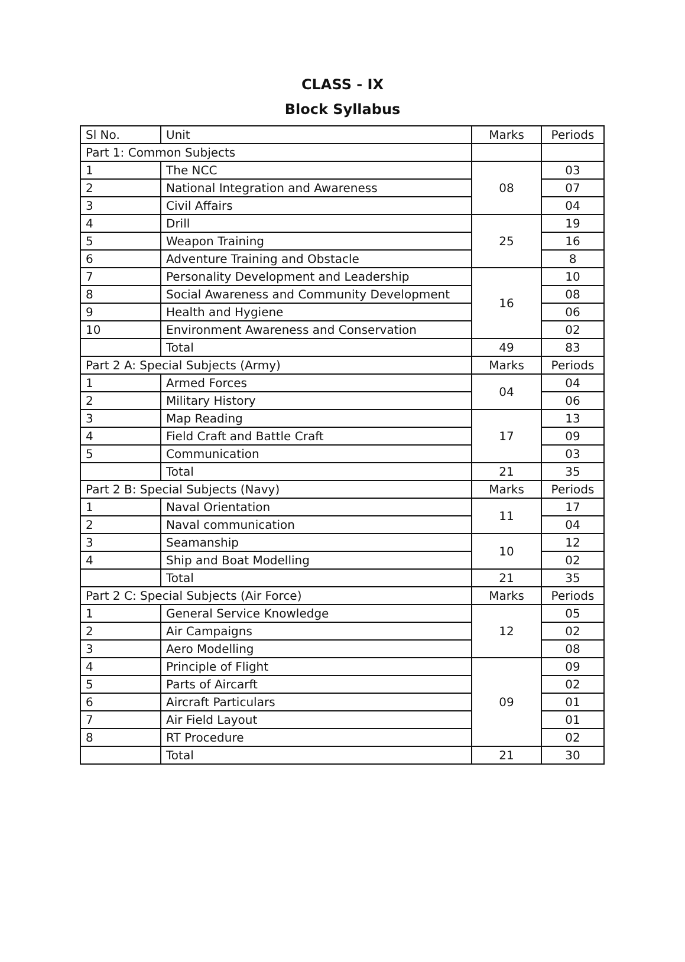CLASS - IX
Block Syllabus
| Sl No. | Unit | Marks | Periods |
| --- | --- | --- | --- |
| Part 1: Common Subjects | | | |
| 1 | The NCC | 08 | 03 |
| 2 | National Integration and Awareness | | 07 |
| 3 | Civil Affairs | | 04 |
| 4 | Drill | 25 | 19 |
| 5 | Weapon Training | | 16 |
| 6 | Adventure Training and Obstacle | | 8 |
| 7 | Personality Development and Leadership | 16 | 10 |
| 8 | Social Awareness and Community Development | | 08 |
| 9 | Health and Hygiene | | 06 |
| 10 | Environment Awareness and Conservation | | 02 |
| | Total | 49 | 83 |
| Part 2 A: Special Subjects (Army) | | Marks | Periods |
| 1 | Armed Forces | 04 | 04 |
| 2 | Military History | | 06 |
| 3 | Map Reading | 17 | 13 |
| 4 | Field Craft and Battle Craft | | 09 |
| 5 | Communication | | 03 |
| | Total | 21 | 35 |
| Part 2 B: Special Subjects (Navy) | | Marks | Periods |
| 1 | Naval Orientation | 11 | 17 |
| 2 | Naval communication | | 04 |
| 3 | Seamanship | 10 | 12 |
| 4 | Ship and Boat Modelling | | 02 |
| | Total | 21 | 35 |
| Part 2 C: Special Subjects (Air Force) | | Marks | Periods |
| 1 | General Service Knowledge | 12 | 05 |
| 2 | Air Campaigns | | 02 |
| 3 | Aero Modelling | | 08 |
| 4 | Principle of Flight | 09 | 09 |
| 5 | Parts of Aircarft | | 02 |
| 6 | Aircraft Particulars | | 01 |
| 7 | Air Field Layout | | 01 |
| 8 | RT Procedure | | 02 |
| | Total | 21 | 30 |